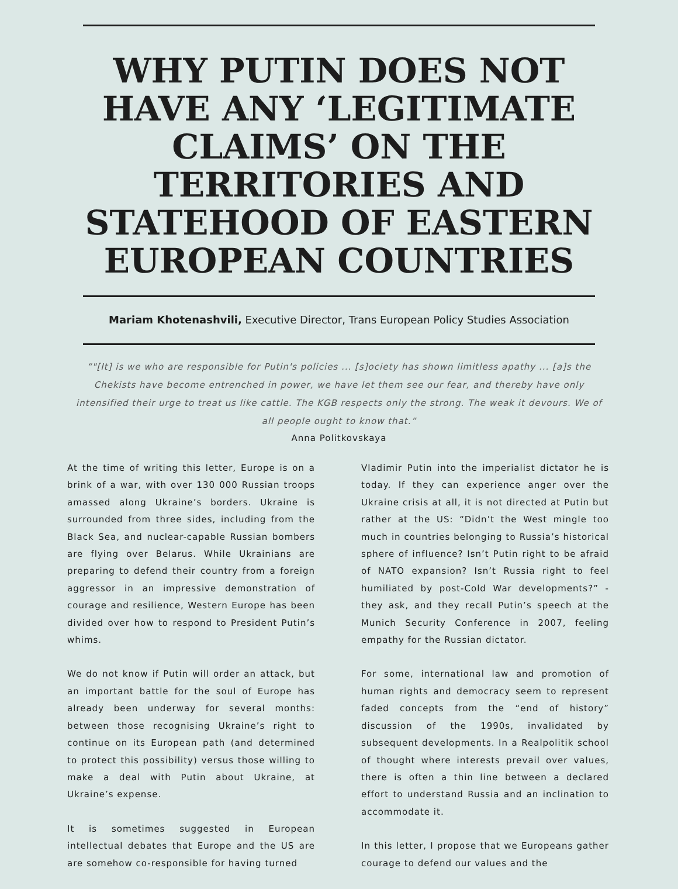WHY PUTIN DOES NOT HAVE ANY ‘LEGITIMATE CLAIMS’ ON THE TERRITORIES AND STATEHOOD OF EASTERN EUROPEAN COUNTRIES
Mariam Khotenashvili, Executive Director, Trans European Policy Studies Association
“"[It] is we who are responsible for Putin's policies ... [s]ociety has shown limitless apathy ... [a]s the Chekists have become entrenched in power, we have let them see our fear, and thereby have only intensified their urge to treat us like cattle. The KGB respects only the strong. The weak it devours. We of all people ought to know that.”
Anna Politkovskaya
At the time of writing this letter, Europe is on a brink of a war, with over 130 000 Russian troops amassed along Ukraine’s borders. Ukraine is surrounded from three sides, including from the Black Sea, and nuclear-capable Russian bombers are flying over Belarus. While Ukrainians are preparing to defend their country from a foreign aggressor in an impressive demonstration of courage and resilience, Western Europe has been divided over how to respond to President Putin’s whims.
We do not know if Putin will order an attack, but an important battle for the soul of Europe has already been underway for several months: between those recognising Ukraine’s right to continue on its European path (and determined to protect this possibility) versus those willing to make a deal with Putin about Ukraine, at Ukraine’s expense.
It is sometimes suggested in European intellectual debates that Europe and the US are are somehow co-responsible for having turned
Vladimir Putin into the imperialist dictator he is today. If they can experience anger over the Ukraine crisis at all, it is not directed at Putin but rather at the US: “Didn’t the West mingle too much in countries belonging to Russia’s historical sphere of influence? Isn’t Putin right to be afraid of NATO expansion? Isn’t Russia right to feel humiliated by post-Cold War developments?” - they ask, and they recall Putin’s speech at the Munich Security Conference in 2007, feeling empathy for the Russian dictator.
For some, international law and promotion of human rights and democracy seem to represent faded concepts from the “end of history” discussion of the 1990s, invalidated by subsequent developments. In a Realpolitik school of thought where interests prevail over values, there is often a thin line between a declared effort to understand Russia and an inclination to accommodate it.
In this letter, I propose that we Europeans gather courage to defend our values and the